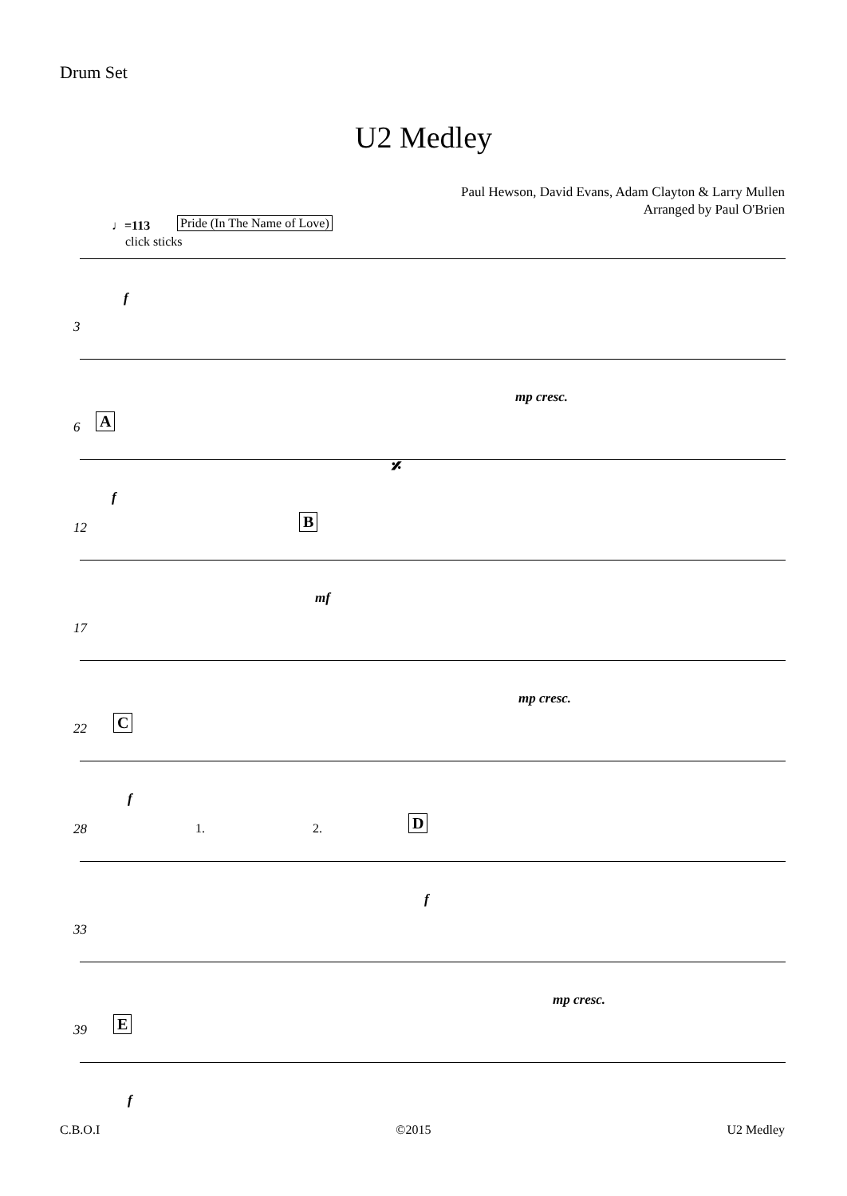Drum Set
U2 Medley
Paul Hewson, David Evans, Adam Clayton & Larry Mullen
Arranged by Paul O'Brien
♩=113 Pride (In The Name of Love)
click sticks
f
3
mp cresc.
6 A
f
𝄎
12 B
mf
17
mp cresc.
22 C
f
28 1. 2. D
f
33
mp cresc.
39 E
f
C.B.O.I ©2015 U2 Medley